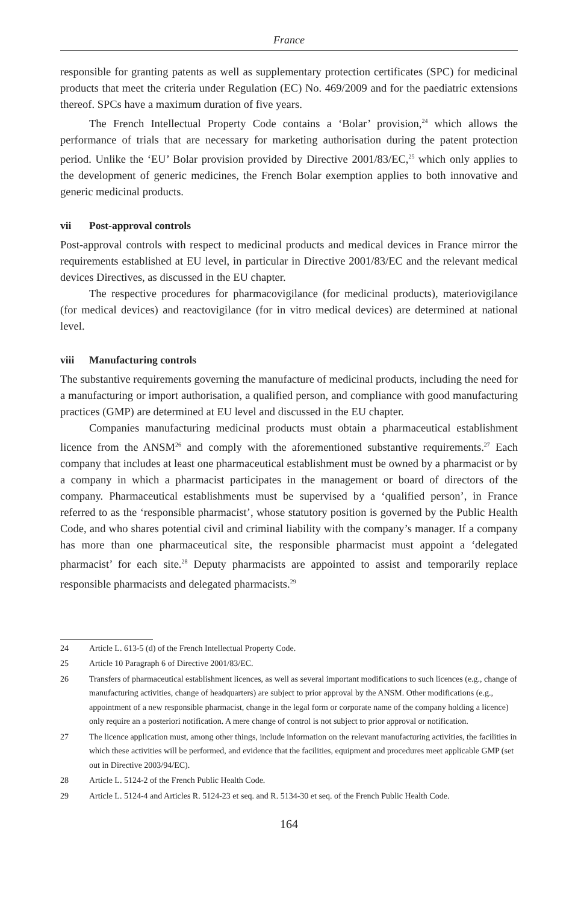France
responsible for granting patents as well as supplementary protection certificates (SPC) for medicinal products that meet the criteria under Regulation (EC) No. 469/2009 and for the paediatric extensions thereof. SPCs have a maximum duration of five years.
The French Intellectual Property Code contains a ‘Bolar’ provision,<sup>24</sup> which allows the performance of trials that are necessary for marketing authorisation during the patent protection period. Unlike the ‘EU’ Bolar provision provided by Directive 2001/83/EC,<sup>25</sup> which only applies to the development of generic medicines, the French Bolar exemption applies to both innovative and generic medicinal products.
vii Post-approval controls
Post-approval controls with respect to medicinal products and medical devices in France mirror the requirements established at EU level, in particular in Directive 2001/83/EC and the relevant medical devices Directives, as discussed in the EU chapter.
The respective procedures for pharmacovigilance (for medicinal products), materiovigilance (for medical devices) and reactovigilance (for in vitro medical devices) are determined at national level.
viii Manufacturing controls
The substantive requirements governing the manufacture of medicinal products, including the need for a manufacturing or import authorisation, a qualified person, and compliance with good manufacturing practices (GMP) are determined at EU level and discussed in the EU chapter.
Companies manufacturing medicinal products must obtain a pharmaceutical establishment licence from the ANSM<sup>26</sup> and comply with the aforementioned substantive requirements.<sup>27</sup> Each company that includes at least one pharmaceutical establishment must be owned by a pharmacist or by a company in which a pharmacist participates in the management or board of directors of the company. Pharmaceutical establishments must be supervised by a ‘qualified person’, in France referred to as the ‘responsible pharmacist’, whose statutory position is governed by the Public Health Code, and who shares potential civil and criminal liability with the company’s manager. If a company has more than one pharmaceutical site, the responsible pharmacist must appoint a ‘delegated pharmacist’ for each site.<sup>28</sup> Deputy pharmacists are appointed to assist and temporarily replace responsible pharmacists and delegated pharmacists.<sup>29</sup>
24 Article L. 613-5 (d) of the French Intellectual Property Code.
25 Article 10 Paragraph 6 of Directive 2001/83/EC.
26 Transfers of pharmaceutical establishment licences, as well as several important modifications to such licences (e.g., change of manufacturing activities, change of headquarters) are subject to prior approval by the ANSM. Other modifications (e.g., appointment of a new responsible pharmacist, change in the legal form or corporate name of the company holding a licence) only require an a posteriori notification. A mere change of control is not subject to prior approval or notification.
27 The licence application must, among other things, include information on the relevant manufacturing activities, the facilities in which these activities will be performed, and evidence that the facilities, equipment and procedures meet applicable GMP (set out in Directive 2003/94/EC).
28 Article L. 5124-2 of the French Public Health Code.
29 Article L. 5124-4 and Articles R. 5124-23 et seq. and R. 5134-30 et seq. of the French Public Health Code.
164